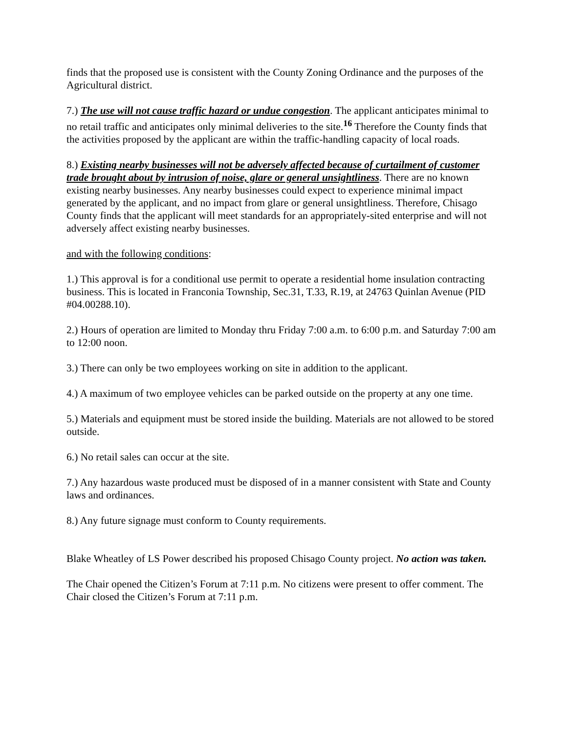finds that the proposed use is consistent with the County Zoning Ordinance and the purposes of the Agricultural district.
7.) The use will not cause traffic hazard or undue congestion. The applicant anticipates minimal to no retail traffic and anticipates only minimal deliveries to the site.<sup>16</sup> Therefore the County finds that the activities proposed by the applicant are within the traffic-handling capacity of local roads.
8.) Existing nearby businesses will not be adversely affected because of curtailment of customer trade brought about by intrusion of noise, glare or general unsightliness. There are no known existing nearby businesses. Any nearby businesses could expect to experience minimal impact generated by the applicant, and no impact from glare or general unsightliness. Therefore, Chisago County finds that the applicant will meet standards for an appropriately-sited enterprise and will not adversely affect existing nearby businesses.
and with the following conditions:
1.) This approval is for a conditional use permit to operate a residential home insulation contracting business. This is located in Franconia Township, Sec.31, T.33, R.19, at 24763 Quinlan Avenue (PID #04.00288.10).
2.) Hours of operation are limited to Monday thru Friday 7:00 a.m. to 6:00 p.m. and Saturday 7:00 am to 12:00 noon.
3.) There can only be two employees working on site in addition to the applicant.
4.) A maximum of two employee vehicles can be parked outside on the property at any one time.
5.) Materials and equipment must be stored inside the building. Materials are not allowed to be stored outside.
6.) No retail sales can occur at the site.
7.) Any hazardous waste produced must be disposed of in a manner consistent with State and County laws and ordinances.
8.) Any future signage must conform to County requirements.
Blake Wheatley of LS Power described his proposed Chisago County project. No action was taken.
The Chair opened the Citizen’s Forum at 7:11 p.m. No citizens were present to offer comment. The Chair closed the Citizen’s Forum at 7:11 p.m.